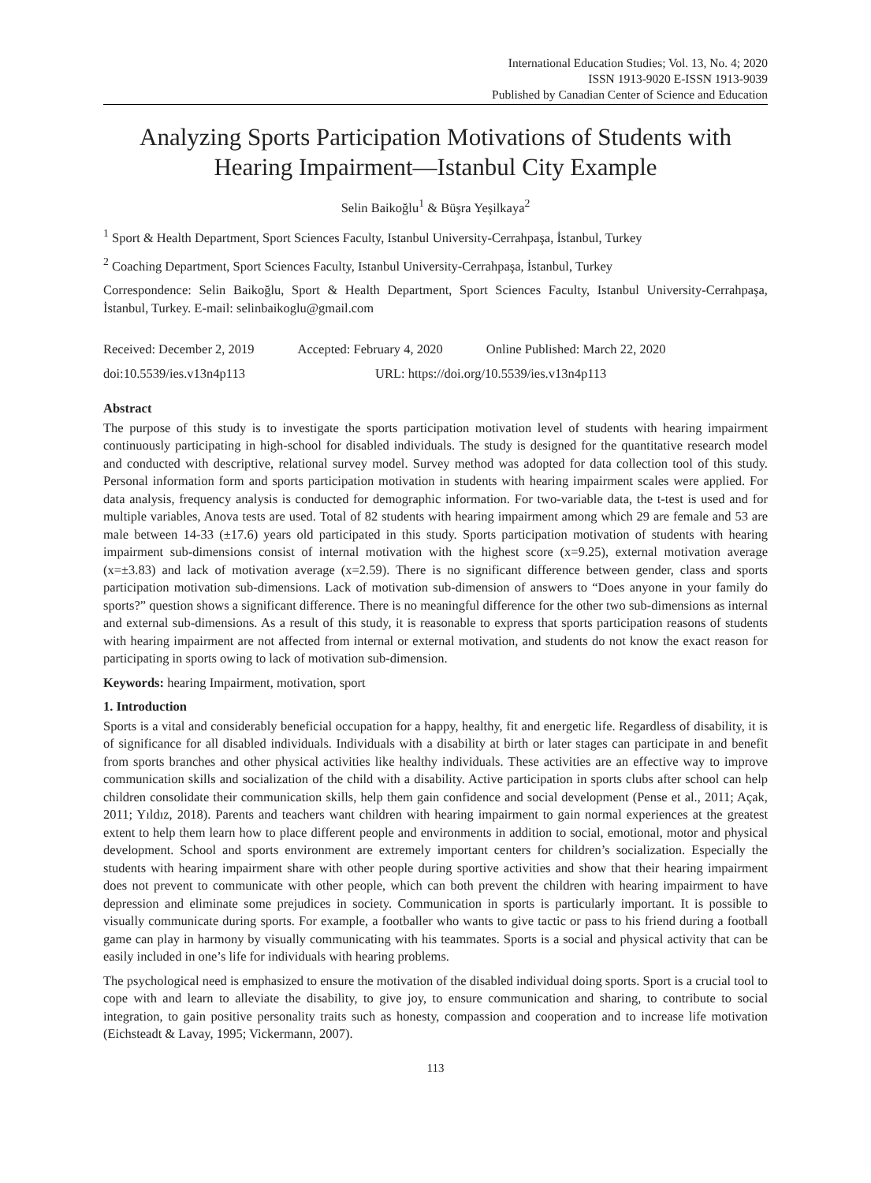International Education Studies; Vol. 13, No. 4; 2020
ISSN 1913-9020 E-ISSN 1913-9039
Published by Canadian Center of Science and Education
Analyzing Sports Participation Motivations of Students with Hearing Impairment—Istanbul City Example
Selin Baikoğlu<sup>1</sup> & Büşra Yeşilkaya<sup>2</sup>
<sup>1</sup> Sport & Health Department, Sport Sciences Faculty, Istanbul University-Cerrahpaşa, İstanbul, Turkey
<sup>2</sup> Coaching Department, Sport Sciences Faculty, Istanbul University-Cerrahpaşa, İstanbul, Turkey
Correspondence: Selin Baikoğlu, Sport & Health Department, Sport Sciences Faculty, Istanbul University-Cerrahpaşa, İstanbul, Turkey. E-mail: selinbaikoglu@gmail.com
Received: December 2, 2019 Accepted: February 4, 2020 Online Published: March 22, 2020
doi:10.5539/ies.v13n4p113 URL: https://doi.org/10.5539/ies.v13n4p113
Abstract
The purpose of this study is to investigate the sports participation motivation level of students with hearing impairment continuously participating in high-school for disabled individuals. The study is designed for the quantitative research model and conducted with descriptive, relational survey model. Survey method was adopted for data collection tool of this study. Personal information form and sports participation motivation in students with hearing impairment scales were applied. For data analysis, frequency analysis is conducted for demographic information. For two-variable data, the t-test is used and for multiple variables, Anova tests are used. Total of 82 students with hearing impairment among which 29 are female and 53 are male between 14-33 (±17.6) years old participated in this study. Sports participation motivation of students with hearing impairment sub-dimensions consist of internal motivation with the highest score (x=9.25), external motivation average (x=±3.83) and lack of motivation average (x=2.59). There is no significant difference between gender, class and sports participation motivation sub-dimensions. Lack of motivation sub-dimension of answers to “Does anyone in your family do sports?” question shows a significant difference. There is no meaningful difference for the other two sub-dimensions as internal and external sub-dimensions. As a result of this study, it is reasonable to express that sports participation reasons of students with hearing impairment are not affected from internal or external motivation, and students do not know the exact reason for participating in sports owing to lack of motivation sub-dimension.
Keywords: hearing Impairment, motivation, sport
1. Introduction
Sports is a vital and considerably beneficial occupation for a happy, healthy, fit and energetic life. Regardless of disability, it is of significance for all disabled individuals. Individuals with a disability at birth or later stages can participate in and benefit from sports branches and other physical activities like healthy individuals. These activities are an effective way to improve communication skills and socialization of the child with a disability. Active participation in sports clubs after school can help children consolidate their communication skills, help them gain confidence and social development (Pense et al., 2011; Açak, 2011; Yıldız, 2018). Parents and teachers want children with hearing impairment to gain normal experiences at the greatest extent to help them learn how to place different people and environments in addition to social, emotional, motor and physical development. School and sports environment are extremely important centers for children’s socialization. Especially the students with hearing impairment share with other people during sportive activities and show that their hearing impairment does not prevent to communicate with other people, which can both prevent the children with hearing impairment to have depression and eliminate some prejudices in society. Communication in sports is particularly important. It is possible to visually communicate during sports. For example, a footballer who wants to give tactic or pass to his friend during a football game can play in harmony by visually communicating with his teammates. Sports is a social and physical activity that can be easily included in one’s life for individuals with hearing problems.
The psychological need is emphasized to ensure the motivation of the disabled individual doing sports. Sport is a crucial tool to cope with and learn to alleviate the disability, to give joy, to ensure communication and sharing, to contribute to social integration, to gain positive personality traits such as honesty, compassion and cooperation and to increase life motivation (Eichsteadt & Lavay, 1995; Vickermann, 2007).
113